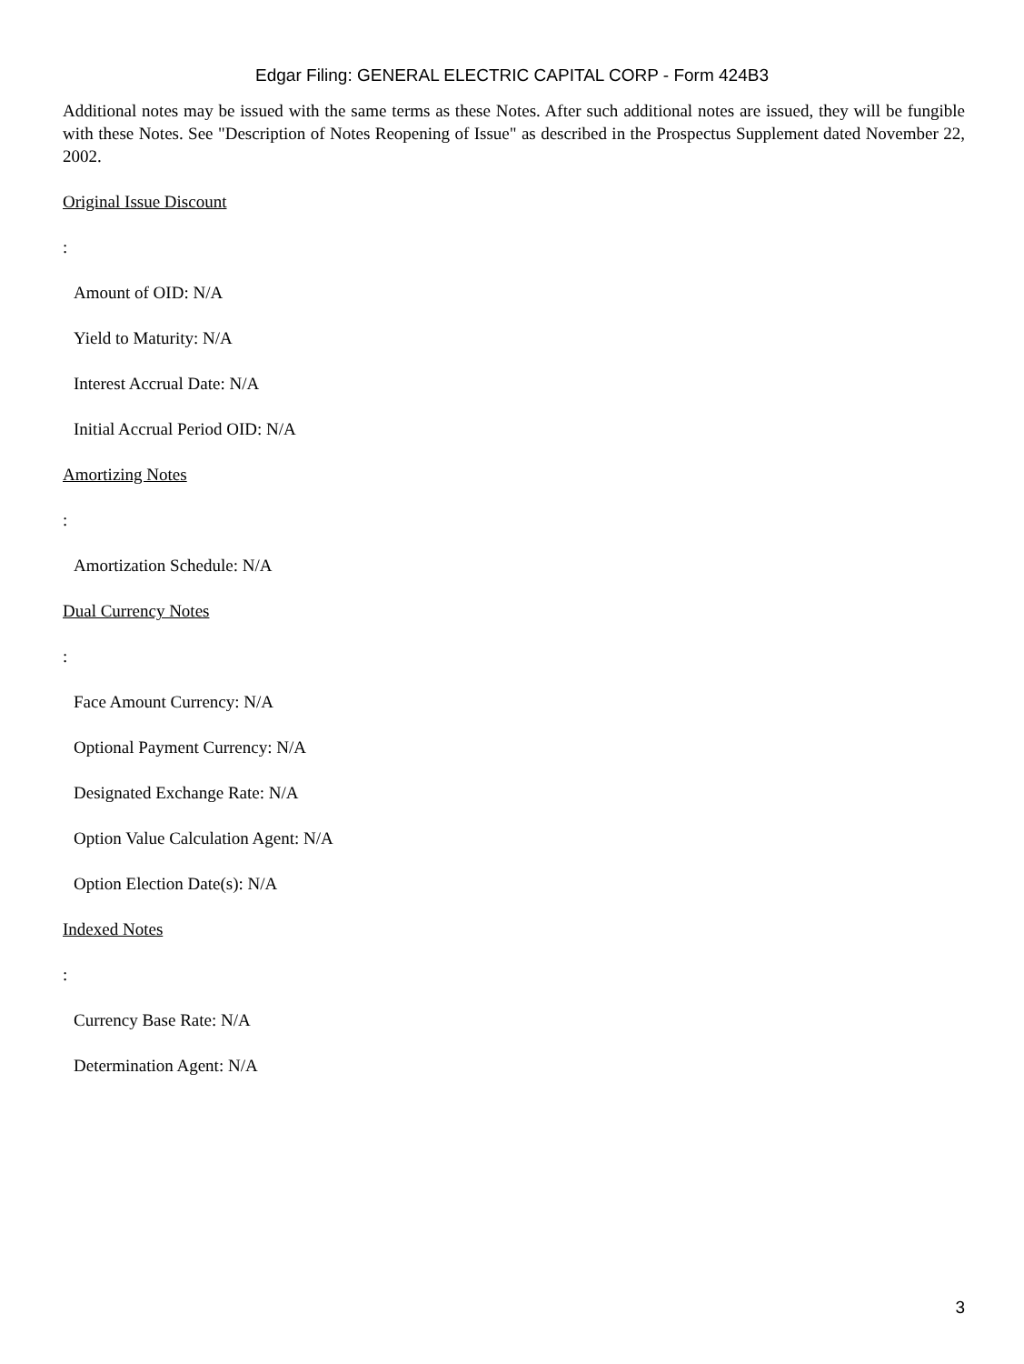Edgar Filing: GENERAL ELECTRIC CAPITAL CORP - Form 424B3
Additional notes may be issued with the same terms as these Notes. After such additional notes are issued, they will be fungible with these Notes. See "Description of Notes Reopening of Issue" as described in the Prospectus Supplement dated November 22, 2002.
Original Issue Discount
:
Amount of OID: N/A
Yield to Maturity: N/A
Interest Accrual Date: N/A
Initial Accrual Period OID: N/A
Amortizing Notes
:
Amortization Schedule: N/A
Dual Currency Notes
:
Face Amount Currency: N/A
Optional Payment Currency: N/A
Designated Exchange Rate: N/A
Option Value Calculation Agent: N/A
Option Election Date(s): N/A
Indexed Notes
:
Currency Base Rate: N/A
Determination Agent: N/A
3